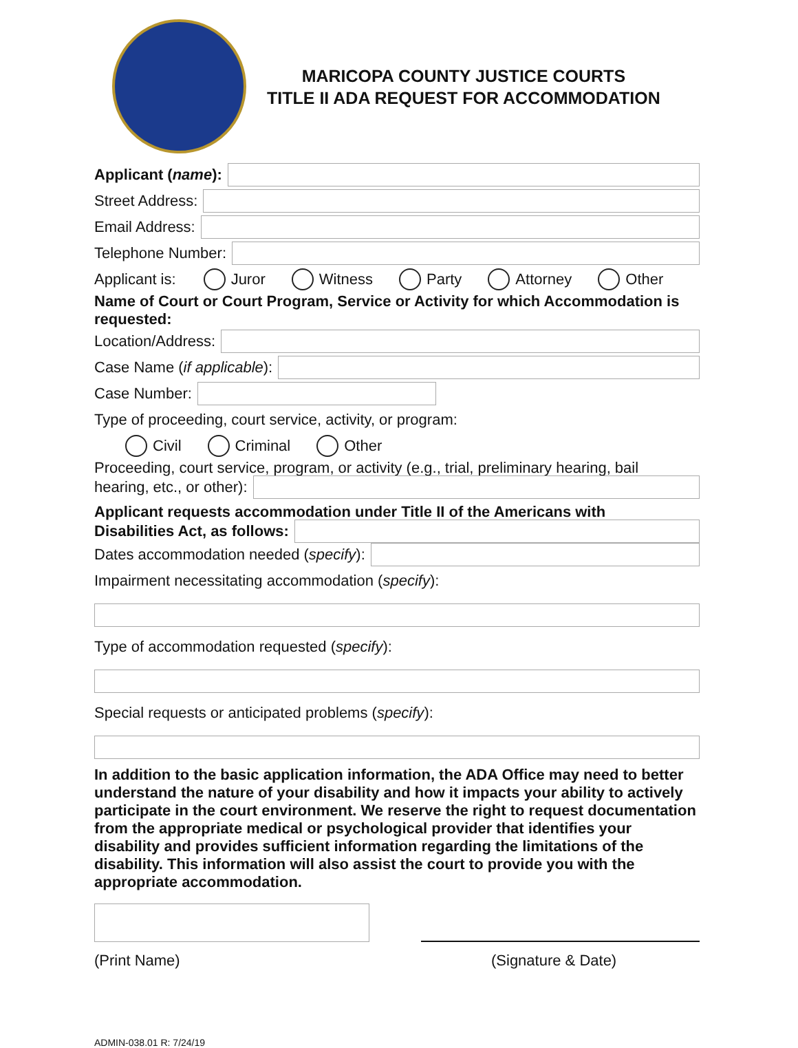MARICOPA COUNTY JUSTICE COURTS
TITLE II ADA REQUEST FOR ACCOMMODATION
Applicant (name):
Street Address:
Email Address:
Telephone Number:
Applicant is: Juror Witness Party Attorney Other
Name of Court or Court Program, Service or Activity for which Accommodation is requested:
Location/Address:
Case Name (if applicable):
Case Number:
Type of proceeding, court service, activity, or program:
Civil Criminal Other
Proceeding, court service, program, or activity (e.g., trial, preliminary hearing, bail
hearing, etc., or other):
Applicant requests accommodation under Title II of the Americans with
Disabilities Act, as follows:
Dates accommodation needed (specify):
Impairment necessitating accommodation (specify):
Type of accommodation requested (specify):
Special requests or anticipated problems (specify):
In addition to the basic application information, the ADA Office may need to better understand the nature of your disability and how it impacts your ability to actively participate in the court environment. We reserve the right to request documentation from the appropriate medical or psychological provider that identifies your disability and provides sufficient information regarding the limitations of the disability. This information will also assist the court to provide you with the appropriate accommodation.
(Print Name) (Signature & Date)
ADMIN-038.01 R: 7/24/19